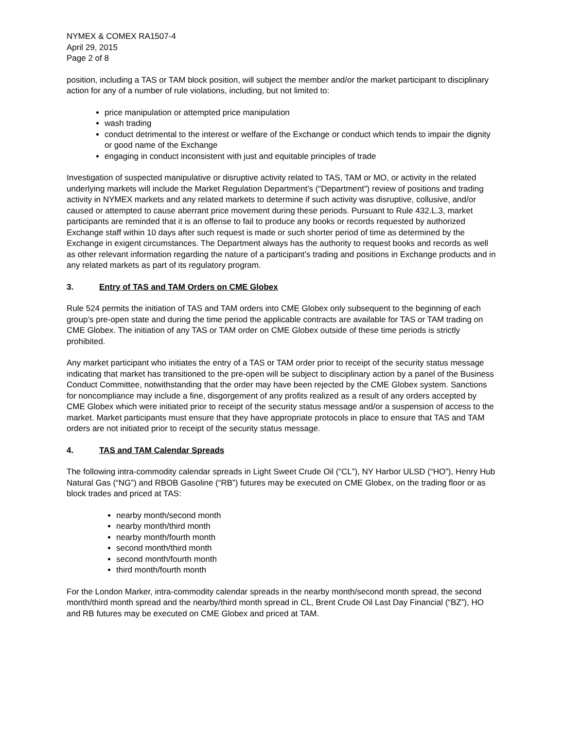NYMEX & COMEX RA1507-4
April 29, 2015
Page 2 of 8
position, including a TAS or TAM block position, will subject the member and/or the market participant to disciplinary action for any of a number of rule violations, including, but not limited to:
price manipulation or attempted price manipulation
wash trading
conduct detrimental to the interest or welfare of the Exchange or conduct which tends to impair the dignity or good name of the Exchange
engaging in conduct inconsistent with just and equitable principles of trade
Investigation of suspected manipulative or disruptive activity related to TAS, TAM or MO, or activity in the related underlying markets will include the Market Regulation Department’s (“Department”) review of positions and trading activity in NYMEX markets and any related markets to determine if such activity was disruptive, collusive, and/or caused or attempted to cause aberrant price movement during these periods. Pursuant to Rule 432.L.3, market participants are reminded that it is an offense to fail to produce any books or records requested by authorized Exchange staff within 10 days after such request is made or such shorter period of time as determined by the Exchange in exigent circumstances. The Department always has the authority to request books and records as well as other relevant information regarding the nature of a participant’s trading and positions in Exchange products and in any related markets as part of its regulatory program.
3. Entry of TAS and TAM Orders on CME Globex
Rule 524 permits the initiation of TAS and TAM orders into CME Globex only subsequent to the beginning of each group’s pre-open state and during the time period the applicable contracts are available for TAS or TAM trading on CME Globex. The initiation of any TAS or TAM order on CME Globex outside of these time periods is strictly prohibited.
Any market participant who initiates the entry of a TAS or TAM order prior to receipt of the security status message indicating that market has transitioned to the pre-open will be subject to disciplinary action by a panel of the Business Conduct Committee, notwithstanding that the order may have been rejected by the CME Globex system. Sanctions for noncompliance may include a fine, disgorgement of any profits realized as a result of any orders accepted by CME Globex which were initiated prior to receipt of the security status message and/or a suspension of access to the market. Market participants must ensure that they have appropriate protocols in place to ensure that TAS and TAM orders are not initiated prior to receipt of the security status message.
4. TAS and TAM Calendar Spreads
The following intra-commodity calendar spreads in Light Sweet Crude Oil (“CL”), NY Harbor ULSD (“HO”), Henry Hub Natural Gas (“NG”) and RBOB Gasoline (“RB”) futures may be executed on CME Globex, on the trading floor or as block trades and priced at TAS:
nearby month/second month
nearby month/third month
nearby month/fourth month
second month/third month
second month/fourth month
third month/fourth month
For the London Marker, intra-commodity calendar spreads in the nearby month/second month spread, the second month/third month spread and the nearby/third month spread in CL, Brent Crude Oil Last Day Financial (“BZ”), HO and RB futures may be executed on CME Globex and priced at TAM.